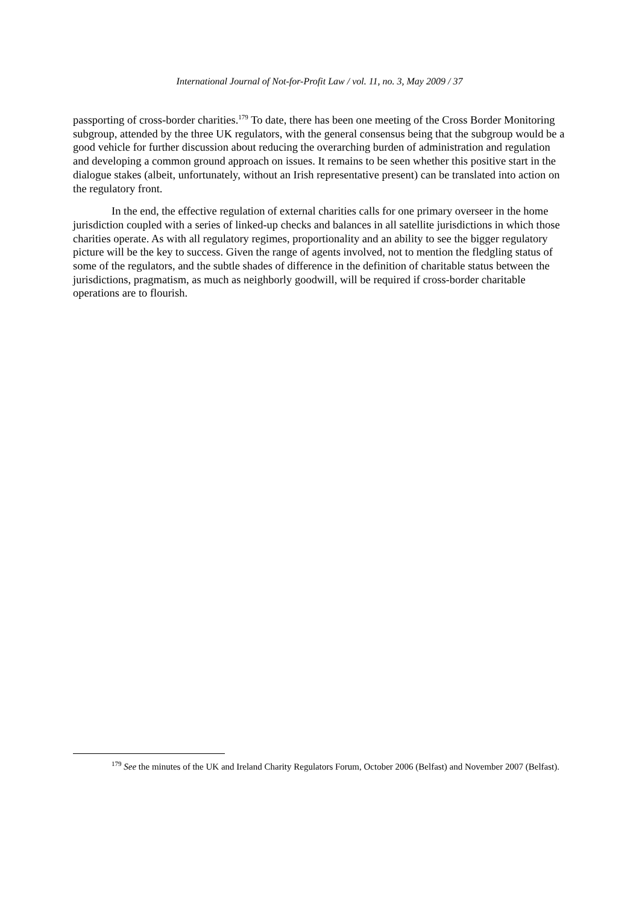International Journal of Not-for-Profit Law / vol. 11, no. 3, May 2009 / 37
passporting of cross-border charities.<sup>179</sup> To date, there has been one meeting of the Cross Border Monitoring subgroup, attended by the three UK regulators, with the general consensus being that the subgroup would be a good vehicle for further discussion about reducing the overarching burden of administration and regulation and developing a common ground approach on issues. It remains to be seen whether this positive start in the dialogue stakes (albeit, unfortunately, without an Irish representative present) can be translated into action on the regulatory front.
In the end, the effective regulation of external charities calls for one primary overseer in the home jurisdiction coupled with a series of linked-up checks and balances in all satellite jurisdictions in which those charities operate. As with all regulatory regimes, proportionality and an ability to see the bigger regulatory picture will be the key to success. Given the range of agents involved, not to mention the fledgling status of some of the regulators, and the subtle shades of difference in the definition of charitable status between the jurisdictions, pragmatism, as much as neighborly goodwill, will be required if cross-border charitable operations are to flourish.
<sup>179</sup> See the minutes of the UK and Ireland Charity Regulators Forum, October 2006 (Belfast) and November 2007 (Belfast).